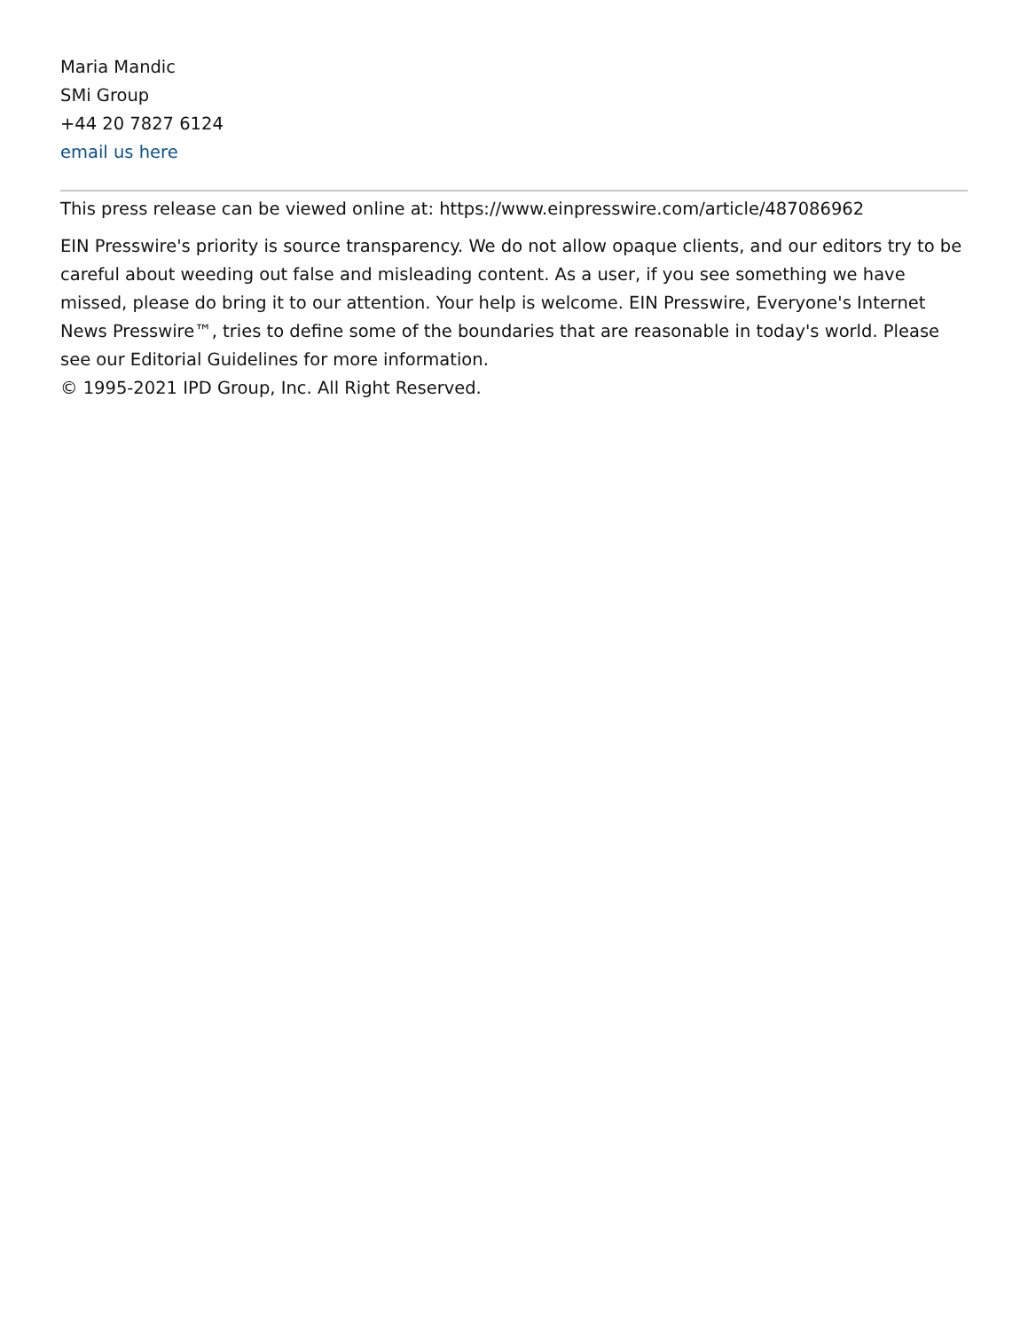Maria Mandic
SMi Group
+44 20 7827 6124
email us here
This press release can be viewed online at: https://www.einpresswire.com/article/487086962
EIN Presswire's priority is source transparency. We do not allow opaque clients, and our editors try to be careful about weeding out false and misleading content. As a user, if you see something we have missed, please do bring it to our attention. Your help is welcome. EIN Presswire, Everyone's Internet News Presswire™, tries to define some of the boundaries that are reasonable in today's world. Please see our Editorial Guidelines for more information.
© 1995-2021 IPD Group, Inc. All Right Reserved.